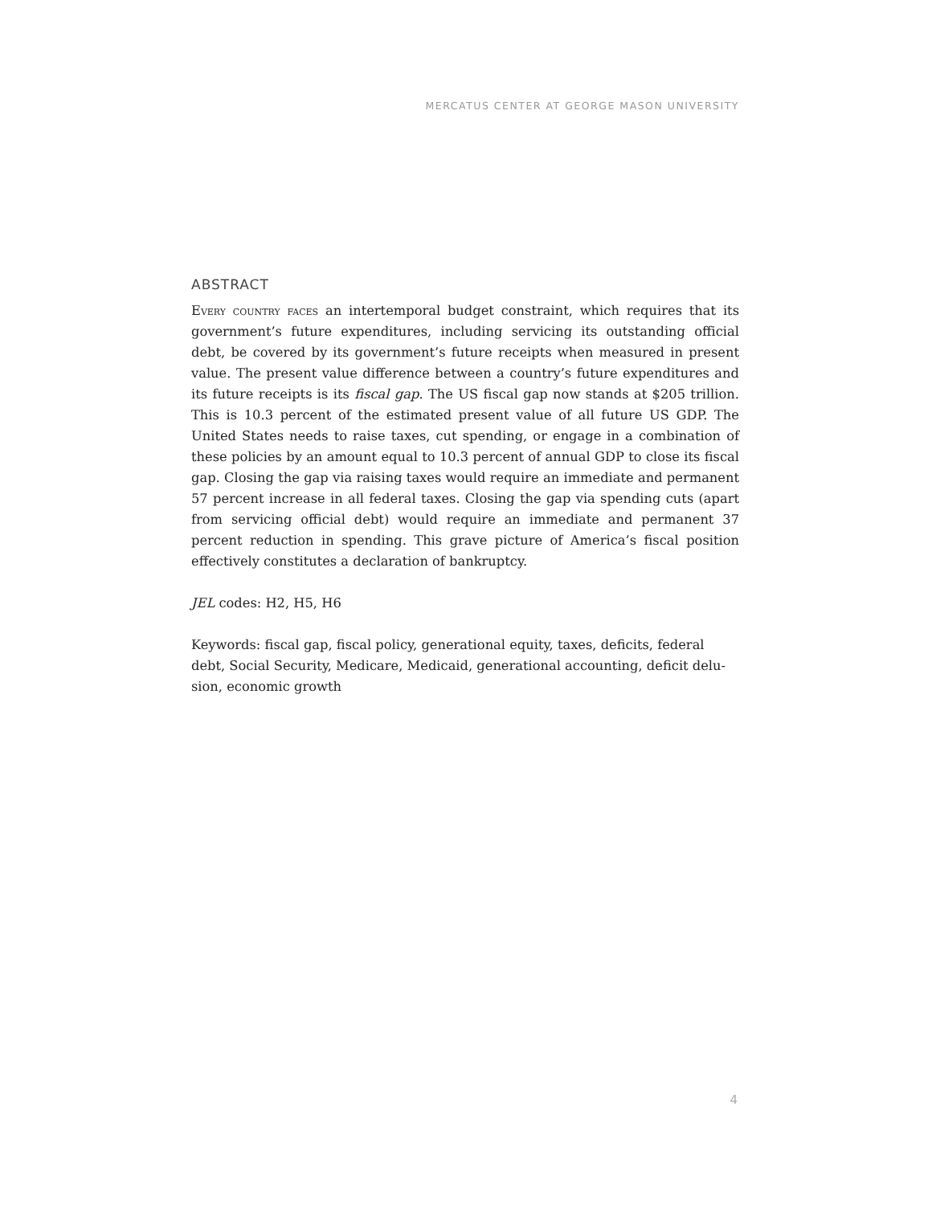MERCATUS CENTER AT GEORGE MASON UNIVERSITY
ABSTRACT
Every country faces an intertemporal budget constraint, which requires that its government’s future expenditures, including servicing its outstanding official debt, be covered by its government’s future receipts when measured in present value. The present value difference between a country’s future expenditures and its future receipts is its fiscal gap. The US fiscal gap now stands at $205 trillion. This is 10.3 percent of the estimated present value of all future US GDP. The United States needs to raise taxes, cut spending, or engage in a combination of these policies by an amount equal to 10.3 percent of annual GDP to close its fiscal gap. Closing the gap via raising taxes would require an immediate and permanent 57 percent increase in all federal taxes. Closing the gap via spending cuts (apart from servicing official debt) would require an immediate and permanent 37 percent reduction in spending. This grave picture of America’s fiscal position effectively constitutes a declaration of bankruptcy.
JEL codes: H2, H5, H6
Keywords: fiscal gap, fiscal policy, generational equity, taxes, deficits, federal debt, Social Security, Medicare, Medicaid, generational accounting, deficit delu-sion, economic growth
4